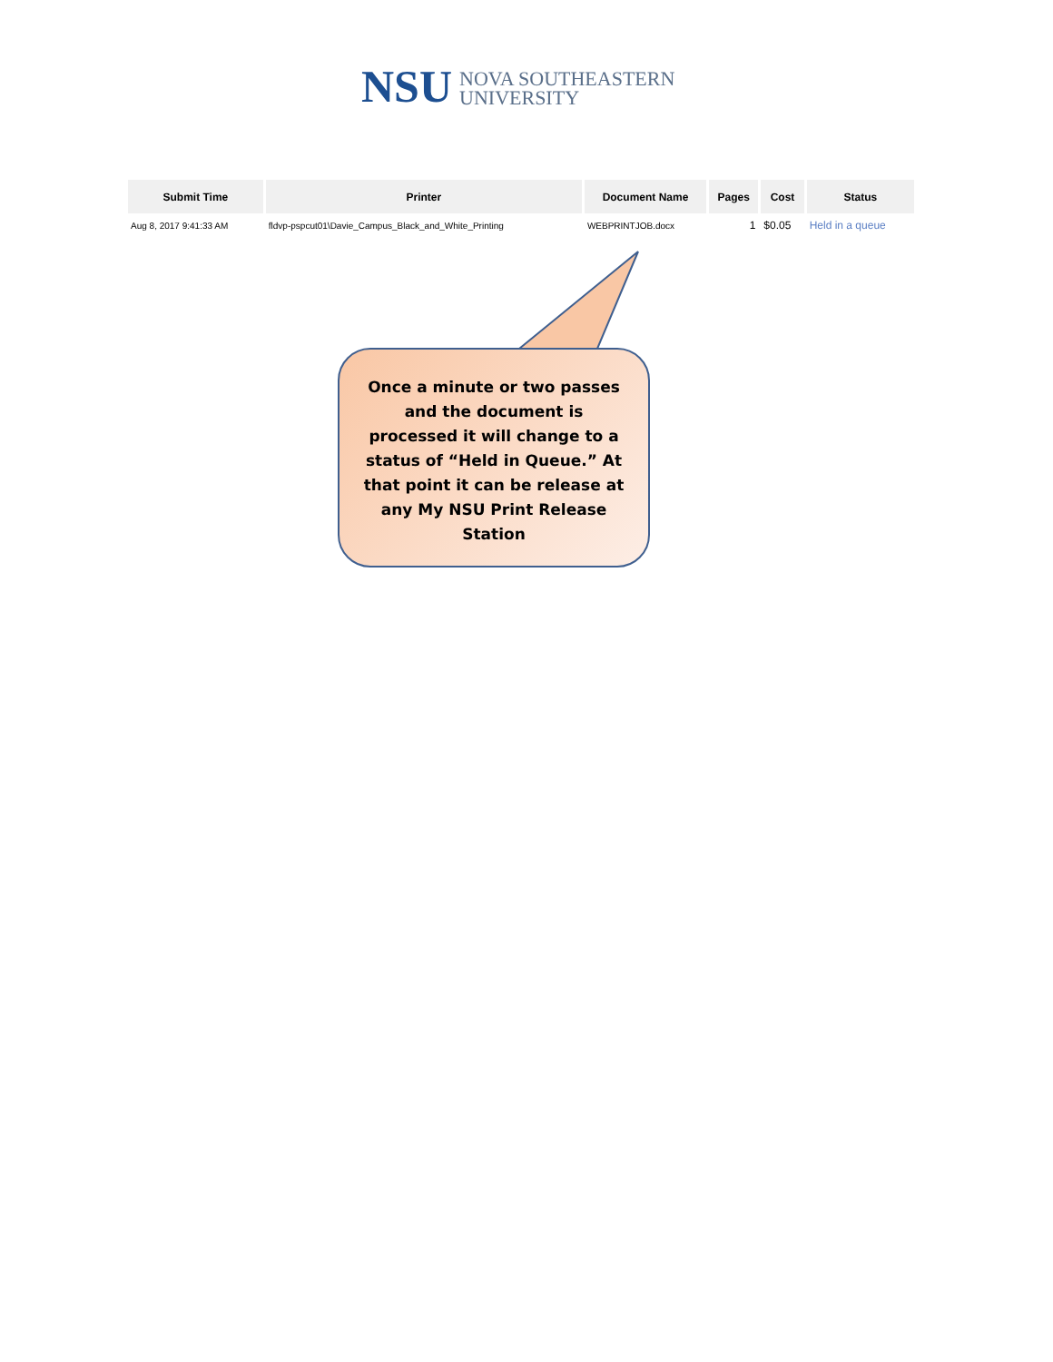NSU
NOVA SOUTHEASTERN
UNIVERSITY
| Submit Time | Printer | Document Name | Pages | Cost | Status |
| --- | --- | --- | --- | --- | --- |
| Aug 8, 2017 9:41:33 AM | fldvp-pspcut01\Davie_Campus_Black_and_White_Printing | WEBPRINTJOB.docx | 1 | $0.05 | Held in a queue |
Once a minute or two passes and the document is processed it will change to a status of “Held in Queue.” At that point it can be release at any My NSU Print Release Station